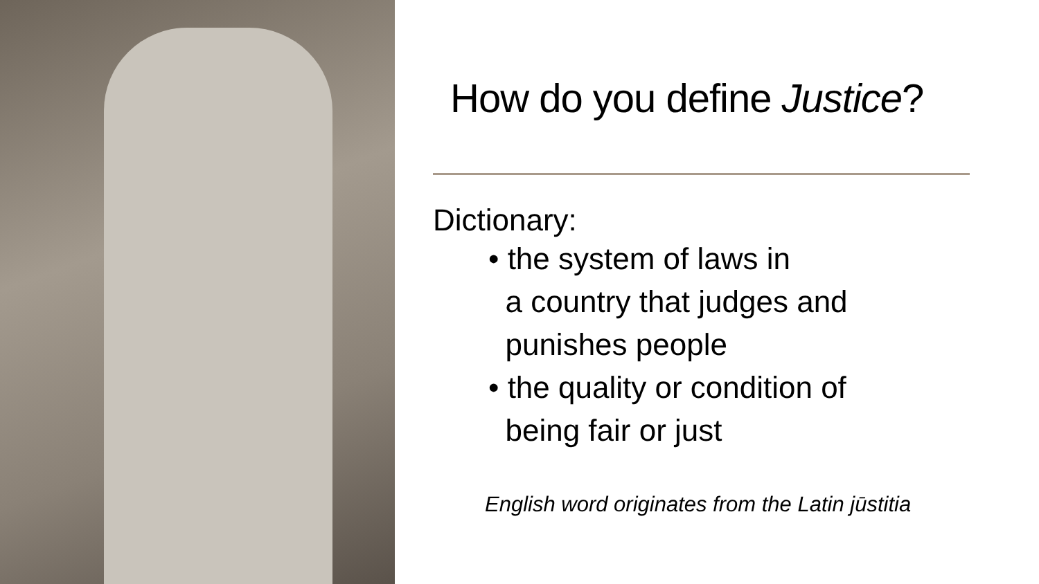How do you define Justice?
Dictionary:
• the system of laws in
a country that judges and
punishes people
• the quality or condition of
being fair or just
English word originates from the Latin jūstitia